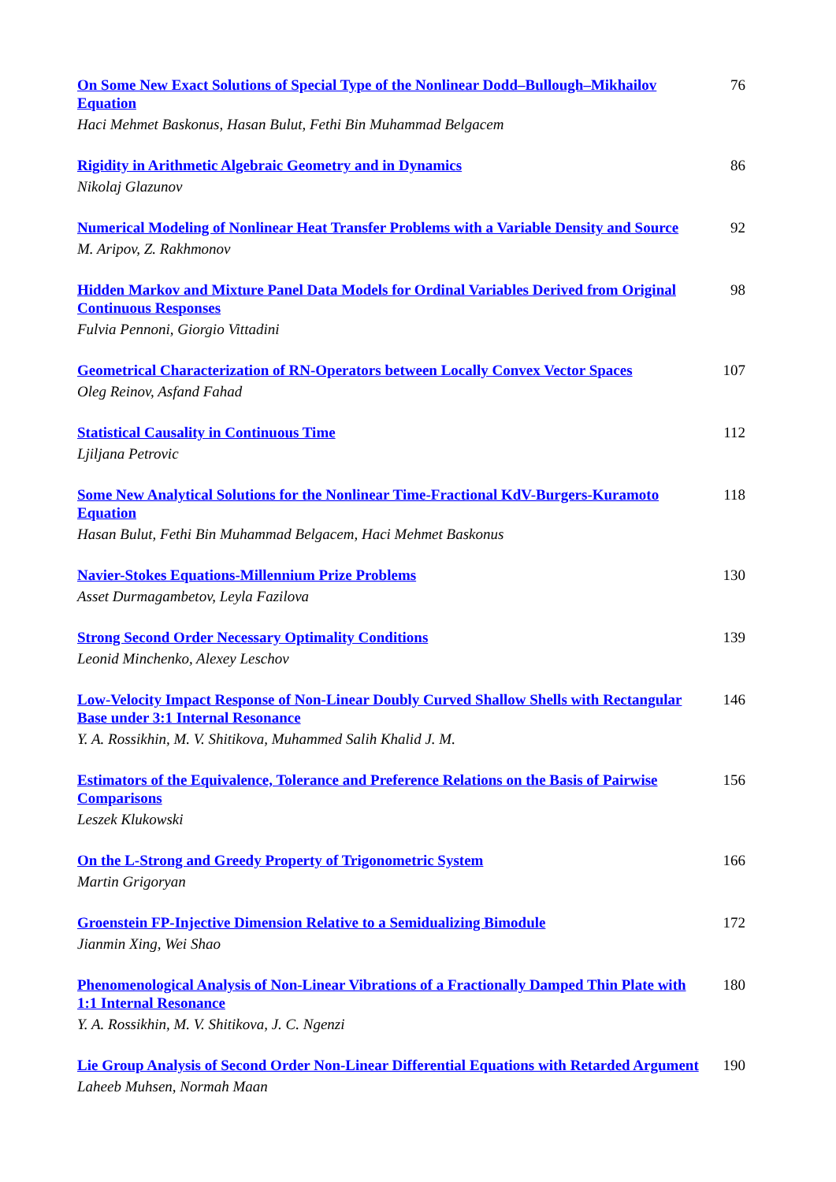On Some New Exact Solutions of Special Type of the Nonlinear Dodd–Bullough–Mikhailov Equation
Haci Mehmet Baskonus, Hasan Bulut, Fethi Bin Muhammad Belgacem
76
Rigidity in Arithmetic Algebraic Geometry and in Dynamics
Nikolaj Glazunov
86
Numerical Modeling of Nonlinear Heat Transfer Problems with a Variable Density and Source
M. Aripov, Z. Rakhmonov
92
Hidden Markov and Mixture Panel Data Models for Ordinal Variables Derived from Original Continuous Responses
Fulvia Pennoni, Giorgio Vittadini
98
Geometrical Characterization of RN-Operators between Locally Convex Vector Spaces
Oleg Reinov, Asfand Fahad
107
Statistical Causality in Continuous Time
Ljiljana Petrovic
112
Some New Analytical Solutions for the Nonlinear Time-Fractional KdV-Burgers-Kuramoto Equation
Hasan Bulut, Fethi Bin Muhammad Belgacem, Haci Mehmet Baskonus
118
Navier-Stokes Equations-Millennium Prize Problems
Asset Durmagambetov, Leyla Fazilova
130
Strong Second Order Necessary Optimality Conditions
Leonid Minchenko, Alexey Leschov
139
Low-Velocity Impact Response of Non-Linear Doubly Curved Shallow Shells with Rectangular Base under 3:1 Internal Resonance
Y. A. Rossikhin, M. V. Shitikova, Muhammed Salih Khalid J. M.
146
Estimators of the Equivalence, Tolerance and Preference Relations on the Basis of Pairwise Comparisons
Leszek Klukowski
156
On the L-Strong and Greedy Property of Trigonometric System
Martin Grigoryan
166
Groenstein FP-Injective Dimension Relative to a Semidualizing Bimodule
Jianmin Xing, Wei Shao
172
Phenomenological Analysis of Non-Linear Vibrations of a Fractionally Damped Thin Plate with 1:1 Internal Resonance
Y. A. Rossikhin, M. V. Shitikova, J. C. Ngenzi
180
Lie Group Analysis of Second Order Non-Linear Differential Equations with Retarded Argument
Laheeb Muhsen, Normah Maan
190